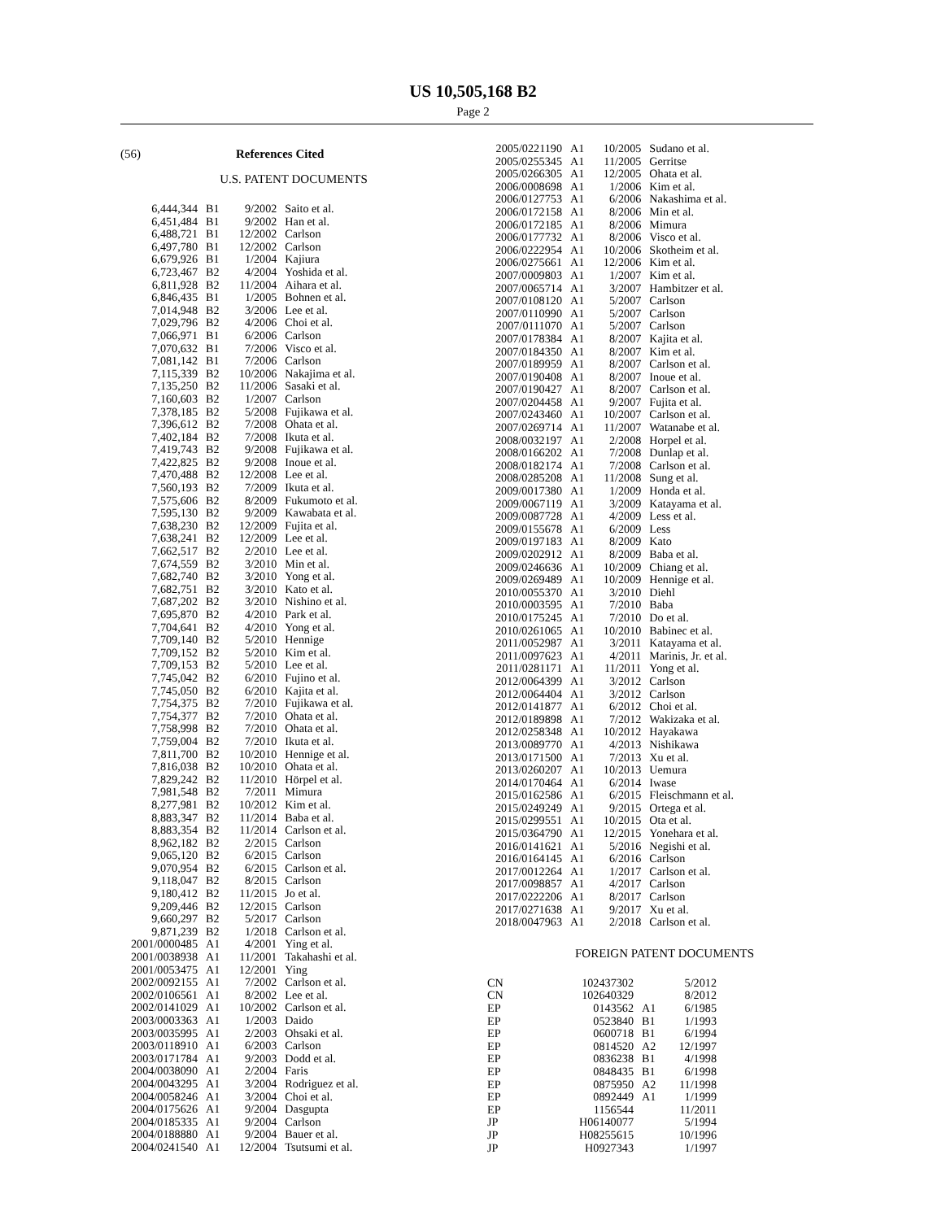US 10,505,168 B2
Page 2
(56) References Cited
U.S. PATENT DOCUMENTS
| 6,444,344 | B1 | 9/2002 | Saito et al. |
| 6,451,484 | B1 | 9/2002 | Han et al. |
| 6,488,721 | B1 | 12/2002 | Carlson |
| 6,497,780 | B1 | 12/2002 | Carlson |
| 6,679,926 | B1 | 1/2004 | Kajiura |
| 6,723,467 | B2 | 4/2004 | Yoshida et al. |
| 6,811,928 | B2 | 11/2004 | Aihara et al. |
| 6,846,435 | B1 | 1/2005 | Bohnen et al. |
| 7,014,948 | B2 | 3/2006 | Lee et al. |
| 7,029,796 | B2 | 4/2006 | Choi et al. |
| 7,066,971 | B1 | 6/2006 | Carlson |
| 7,070,632 | B1 | 7/2006 | Visco et al. |
| 7,081,142 | B1 | 7/2006 | Carlson |
| 7,115,339 | B2 | 10/2006 | Nakajima et al. |
| 7,135,250 | B2 | 11/2006 | Sasaki et al. |
| 7,160,603 | B2 | 1/2007 | Carlson |
| 7,378,185 | B2 | 5/2008 | Fujikawa et al. |
| 7,396,612 | B2 | 7/2008 | Ohata et al. |
| 7,402,184 | B2 | 7/2008 | Ikuta et al. |
| 7,419,743 | B2 | 9/2008 | Fujikawa et al. |
| 7,422,825 | B2 | 9/2008 | Inoue et al. |
| 7,470,488 | B2 | 12/2008 | Lee et al. |
| 7,560,193 | B2 | 7/2009 | Ikuta et al. |
| 7,575,606 | B2 | 8/2009 | Fukumoto et al. |
| 7,595,130 | B2 | 9/2009 | Kawabata et al. |
| 7,638,230 | B2 | 12/2009 | Fujita et al. |
| 7,638,241 | B2 | 12/2009 | Lee et al. |
| 7,662,517 | B2 | 2/2010 | Lee et al. |
| 7,674,559 | B2 | 3/2010 | Min et al. |
| 7,682,740 | B2 | 3/2010 | Yong et al. |
| 7,682,751 | B2 | 3/2010 | Kato et al. |
| 7,687,202 | B2 | 3/2010 | Nishino et al. |
| 7,695,870 | B2 | 4/2010 | Park et al. |
| 7,704,641 | B2 | 4/2010 | Yong et al. |
| 7,709,140 | B2 | 5/2010 | Hennige |
| 7,709,152 | B2 | 5/2010 | Kim et al. |
| 7,709,153 | B2 | 5/2010 | Lee et al. |
| 7,745,042 | B2 | 6/2010 | Fujino et al. |
| 7,745,050 | B2 | 6/2010 | Kajita et al. |
| 7,754,375 | B2 | 7/2010 | Fujikawa et al. |
| 7,754,377 | B2 | 7/2010 | Ohata et al. |
| 7,758,998 | B2 | 7/2010 | Ohata et al. |
| 7,759,004 | B2 | 7/2010 | Ikuta et al. |
| 7,811,700 | B2 | 10/2010 | Hennige et al. |
| 7,816,038 | B2 | 10/2010 | Ohata et al. |
| 7,829,242 | B2 | 11/2010 | Hörpel et al. |
| 7,981,548 | B2 | 7/2011 | Mimura |
| 8,277,981 | B2 | 10/2012 | Kim et al. |
| 8,883,347 | B2 | 11/2014 | Baba et al. |
| 8,883,354 | B2 | 11/2014 | Carlson et al. |
| 8,962,182 | B2 | 2/2015 | Carlson |
| 9,065,120 | B2 | 6/2015 | Carlson |
| 9,070,954 | B2 | 6/2015 | Carlson et al. |
| 9,118,047 | B2 | 8/2015 | Carlson |
| 9,180,412 | B2 | 11/2015 | Jo et al. |
| 9,209,446 | B2 | 12/2015 | Carlson |
| 9,660,297 | B2 | 5/2017 | Carlson |
| 9,871,239 | B2 | 1/2018 | Carlson et al. |
| 2001/0000485 | A1 | 4/2001 | Ying et al. |
| 2001/0038938 | A1 | 11/2001 | Takahashi et al. |
| 2001/0053475 | A1 | 12/2001 | Ying |
| 2002/0092155 | A1 | 7/2002 | Carlson et al. |
| 2002/0106561 | A1 | 8/2002 | Lee et al. |
| 2002/0141029 | A1 | 10/2002 | Carlson et al. |
| 2003/0003363 | A1 | 1/2003 | Daido |
| 2003/0035995 | A1 | 2/2003 | Ohsaki et al. |
| 2003/0118910 | A1 | 6/2003 | Carlson |
| 2003/0171784 | A1 | 9/2003 | Dodd et al. |
| 2004/0038090 | A1 | 2/2004 | Faris |
| 2004/0043295 | A1 | 3/2004 | Rodriguez et al. |
| 2004/0058246 | A1 | 3/2004 | Choi et al. |
| 2004/0175626 | A1 | 9/2004 | Dasgupta |
| 2004/0185335 | A1 | 9/2004 | Carlson |
| 2004/0188880 | A1 | 9/2004 | Bauer et al. |
| 2004/0241540 | A1 | 12/2004 | Tsutsumi et al. |
| 2005/0221190 | A1 | 10/2005 | Sudano et al. |
| 2005/0255345 | A1 | 11/2005 | Gerritse |
| 2005/0266305 | A1 | 12/2005 | Ohata et al. |
| 2006/0008698 | A1 | 1/2006 | Kim et al. |
| 2006/0127753 | A1 | 6/2006 | Nakashima et al. |
| 2006/0172158 | A1 | 8/2006 | Min et al. |
| 2006/0172185 | A1 | 8/2006 | Mimura |
| 2006/0177732 | A1 | 8/2006 | Visco et al. |
| 2006/0222954 | A1 | 10/2006 | Skotheim et al. |
| 2006/0275661 | A1 | 12/2006 | Kim et al. |
| 2007/0009803 | A1 | 1/2007 | Kim et al. |
| 2007/0065714 | A1 | 3/2007 | Hambitzer et al. |
| 2007/0108120 | A1 | 5/2007 | Carlson |
| 2007/0110990 | A1 | 5/2007 | Carlson |
| 2007/0111070 | A1 | 5/2007 | Carlson |
| 2007/0178384 | A1 | 8/2007 | Kajita et al. |
| 2007/0184350 | A1 | 8/2007 | Kim et al. |
| 2007/0189959 | A1 | 8/2007 | Carlson et al. |
| 2007/0190408 | A1 | 8/2007 | Inoue et al. |
| 2007/0190427 | A1 | 8/2007 | Carlson et al. |
| 2007/0204458 | A1 | 9/2007 | Fujita et al. |
| 2007/0243460 | A1 | 10/2007 | Carlson et al. |
| 2007/0269714 | A1 | 11/2007 | Watanabe et al. |
| 2008/0032197 | A1 | 2/2008 | Horpel et al. |
| 2008/0166202 | A1 | 7/2008 | Dunlap et al. |
| 2008/0182174 | A1 | 7/2008 | Carlson et al. |
| 2008/0285208 | A1 | 11/2008 | Sung et al. |
| 2009/0017380 | A1 | 1/2009 | Honda et al. |
| 2009/0067119 | A1 | 3/2009 | Katayama et al. |
| 2009/0087728 | A1 | 4/2009 | Less et al. |
| 2009/0155678 | A1 | 6/2009 | Less |
| 2009/0197183 | A1 | 8/2009 | Kato |
| 2009/0202912 | A1 | 8/2009 | Baba et al. |
| 2009/0246636 | A1 | 10/2009 | Chiang et al. |
| 2009/0269489 | A1 | 10/2009 | Hennige et al. |
| 2010/0055370 | A1 | 3/2010 | Diehl |
| 2010/0003595 | A1 | 7/2010 | Baba |
| 2010/0175245 | A1 | 7/2010 | Do et al. |
| 2010/0261065 | A1 | 10/2010 | Babinec et al. |
| 2011/0052987 | A1 | 3/2011 | Katayama et al. |
| 2011/0097623 | A1 | 4/2011 | Marinis, Jr. et al. |
| 2011/0281171 | A1 | 11/2011 | Yong et al. |
| 2012/0064399 | A1 | 3/2012 | Carlson |
| 2012/0064404 | A1 | 3/2012 | Carlson |
| 2012/0141877 | A1 | 6/2012 | Choi et al. |
| 2012/0189898 | A1 | 7/2012 | Wakizaka et al. |
| 2012/0258348 | A1 | 10/2012 | Hayakawa |
| 2013/0089770 | A1 | 4/2013 | Nishikawa |
| 2013/0171500 | A1 | 7/2013 | Xu et al. |
| 2013/0260207 | A1 | 10/2013 | Uemura |
| 2014/0170464 | A1 | 6/2014 | Iwase |
| 2015/0162586 | A1 | 6/2015 | Fleischmann et al. |
| 2015/0249249 | A1 | 9/2015 | Ortega et al. |
| 2015/0299551 | A1 | 10/2015 | Ota et al. |
| 2015/0364790 | A1 | 12/2015 | Yonehara et al. |
| 2016/0141621 | A1 | 5/2016 | Negishi et al. |
| 2016/0164145 | A1 | 6/2016 | Carlson |
| 2017/0012264 | A1 | 1/2017 | Carlson et al. |
| 2017/0098857 | A1 | 4/2017 | Carlson |
| 2017/0222206 | A1 | 8/2017 | Carlson |
| 2017/0271638 | A1 | 9/2017 | Xu et al. |
| 2018/0047963 | A1 | 2/2018 | Carlson et al. |
FOREIGN PATENT DOCUMENTS
| CN | 102437302 | | 5/2012 |
| CN | 102640329 | | 8/2012 |
| EP | 0143562 | A1 | 6/1985 |
| EP | 0523840 | B1 | 1/1993 |
| EP | 0600718 | B1 | 6/1994 |
| EP | 0814520 | A2 | 12/1997 |
| EP | 0836238 | B1 | 4/1998 |
| EP | 0848435 | B1 | 6/1998 |
| EP | 0875950 | A2 | 11/1998 |
| EP | 0892449 | A1 | 1/1999 |
| EP | 1156544 | | 11/2011 |
| JP | H06140077 | | 5/1994 |
| JP | H08255615 | | 10/1996 |
| JP | H0927343 | | 1/1997 |